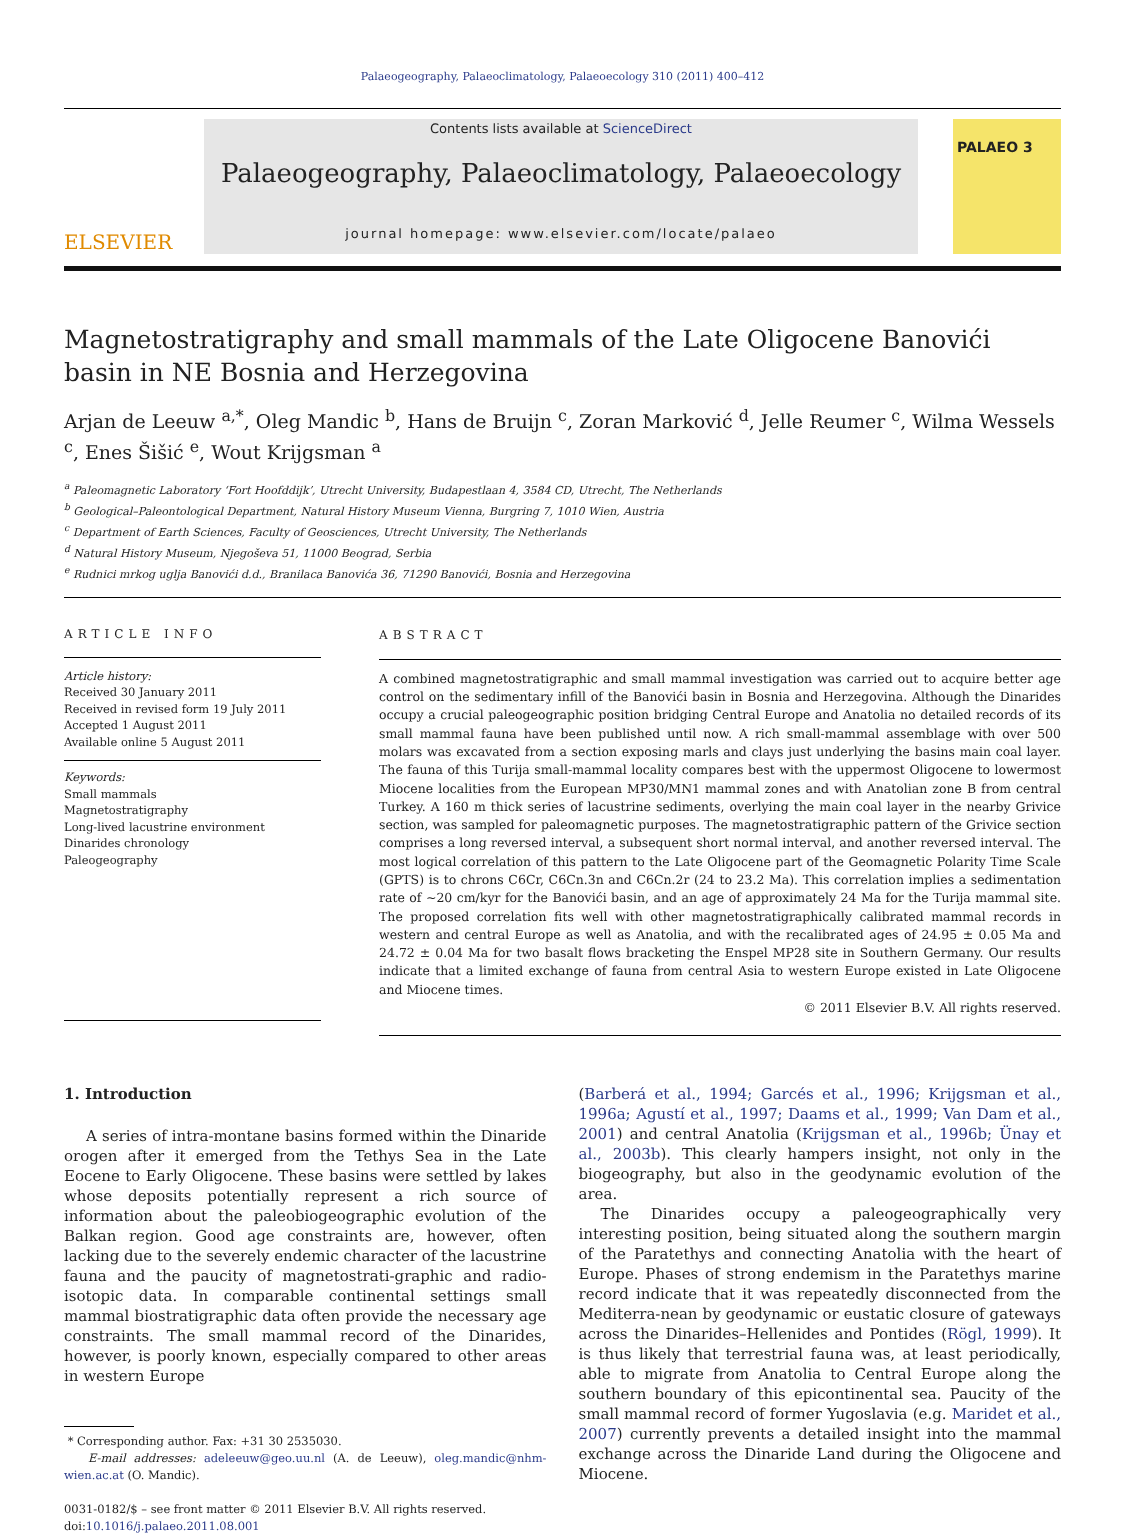Palaeogeography, Palaeoclimatology, Palaeoecology 310 (2011) 400–412
ELSEVIER
Contents lists available at ScienceDirect
Palaeogeography, Palaeoclimatology, Palaeoecology
journal homepage: www.elsevier.com/locate/palaeo
PALAEO 3
Magnetostratigraphy and small mammals of the Late Oligocene Banovići basin in NE Bosnia and Herzegovina
Arjan de Leeuw <sup>a,*</sup>, Oleg Mandic <sup>b</sup>, Hans de Bruijn <sup>c</sup>, Zoran Marković <sup>d</sup>, Jelle Reumer <sup>c</sup>, Wilma Wessels <sup>c</sup>, Enes Šišić <sup>e</sup>, Wout Krijgsman <sup>a</sup>
<sup>a</sup> Paleomagnetic Laboratory ‘Fort Hoofddijk’, Utrecht University, Budapestlaan 4, 3584 CD, Utrecht, The Netherlands
<sup>b</sup> Geological–Paleontological Department, Natural History Museum Vienna, Burgring 7, 1010 Wien, Austria
<sup>c</sup> Department of Earth Sciences, Faculty of Geosciences, Utrecht University, The Netherlands
<sup>d</sup> Natural History Museum, Njegoševa 51, 11000 Beograd, Serbia
<sup>e</sup> Rudnici mrkog uglja Banovići d.d., Branilaca Banovića 36, 71290 Banovići, Bosnia and Herzegovina
ARTICLE INFO
Article history:
Received 30 January 2011
Received in revised form 19 July 2011
Accepted 1 August 2011
Available online 5 August 2011
Keywords:
Small mammals
Magnetostratigraphy
Long-lived lacustrine environment
Dinarides chronology
Paleogeography
ABSTRACT
A combined magnetostratigraphic and small mammal investigation was carried out to acquire better age control on the sedimentary infill of the Banovići basin in Bosnia and Herzegovina. Although the Dinarides occupy a crucial paleogeographic position bridging Central Europe and Anatolia no detailed records of its small mammal fauna have been published until now. A rich small-mammal assemblage with over 500 molars was excavated from a section exposing marls and clays just underlying the basins main coal layer. The fauna of this Turija small-mammal locality compares best with the uppermost Oligocene to lowermost Miocene localities from the European MP30/MN1 mammal zones and with Anatolian zone B from central Turkey. A 160 m thick series of lacustrine sediments, overlying the main coal layer in the nearby Grivice section, was sampled for paleomagnetic purposes. The magnetostratigraphic pattern of the Grivice section comprises a long reversed interval, a subsequent short normal interval, and another reversed interval. The most logical correlation of this pattern to the Late Oligocene part of the Geomagnetic Polarity Time Scale (GPTS) is to chrons C6Cr, C6Cn.3n and C6Cn.2r (24 to 23.2 Ma). This correlation implies a sedimentation rate of ~20 cm/kyr for the Banovići basin, and an age of approximately 24 Ma for the Turija mammal site. The proposed correlation fits well with other magnetostratigraphically calibrated mammal records in western and central Europe as well as Anatolia, and with the recalibrated ages of 24.95 ± 0.05 Ma and 24.72 ± 0.04 Ma for two basalt flows bracketing the Enspel MP28 site in Southern Germany. Our results indicate that a limited exchange of fauna from central Asia to western Europe existed in Late Oligocene and Miocene times.
© 2011 Elsevier B.V. All rights reserved.
1. Introduction
A series of intra-montane basins formed within the Dinaride orogen after it emerged from the Tethys Sea in the Late Eocene to Early Oligocene. These basins were settled by lakes whose deposits potentially represent a rich source of information about the paleobiogeographic evolution of the Balkan region. Good age constraints are, however, often lacking due to the severely endemic character of the lacustrine fauna and the paucity of magnetostrati-graphic and radio-isotopic data. In comparable continental settings small mammal biostratigraphic data often provide the necessary age constraints. The small mammal record of the Dinarides, however, is poorly known, especially compared to other areas in western Europe
* Corresponding author. Fax: +31 30 2535030.
E-mail addresses: adeleeuw@geo.uu.nl (A. de Leeuw), oleg.mandic@nhm-wien.ac.at (O. Mandic).
0031-0182/$ – see front matter © 2011 Elsevier B.V. All rights reserved.
doi:10.1016/j.palaeo.2011.08.001
(Barberá et al., 1994; Garcés et al., 1996; Krijgsman et al., 1996a; Agustí et al., 1997; Daams et al., 1999; Van Dam et al., 2001) and central Anatolia (Krijgsman et al., 1996b; Ünay et al., 2003b). This clearly hampers insight, not only in the biogeography, but also in the geodynamic evolution of the area.
The Dinarides occupy a paleogeographically very interesting position, being situated along the southern margin of the Paratethys and connecting Anatolia with the heart of Europe. Phases of strong endemism in the Paratethys marine record indicate that it was repeatedly disconnected from the Mediterra-nean by geodynamic or eustatic closure of gateways across the Dinarides–Hellenides and Pontides (Rögl, 1999). It is thus likely that terrestrial fauna was, at least periodically, able to migrate from Anatolia to Central Europe along the southern boundary of this epicontinental sea. Paucity of the small mammal record of former Yugoslavia (e.g. Maridet et al., 2007) currently prevents a detailed insight into the mammal exchange across the Dinaride Land during the Oligocene and Miocene.